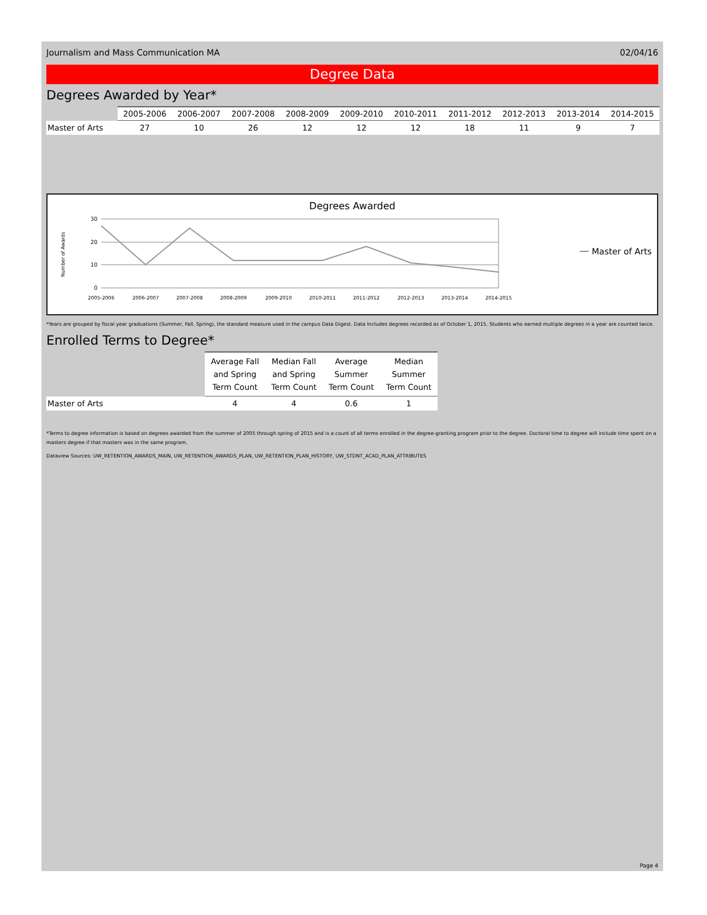Journalism and Mass Communication MA 02/04/16
Degree Data
Degrees Awarded by Year*
| | 2005-2006 | 2006-2007 | 2007-2008 | 2008-2009 | 2009-2010 | 2010-2011 | 2011-2012 | 2012-2013 | 2013-2014 | 2014-2015 |
| --- | --- | --- | --- | --- | --- | --- | --- | --- | --- | --- |
| Master of Arts | 27 | 10 | 26 | 12 | 12 | 12 | 18 | 11 | 9 | 7 |
Degrees Awarded
Number of Awards
30
20
10
0
2005-2006
2006-2007
2007-2008
2008-2009
2009-2010
2010-2011
2011-2012
2012-2013
2013-2014
2014-2015
Master of Arts
*Years are grouped by fiscal year graduations (Summer, Fall, Spring), the standard measure used in the campus Data Digest. Data Includes degrees recorded as of October 1, 2015. Students who earned multiple degrees in a year are counted twice.
Enrolled Terms to Degree*
| | Average Fall and Spring Term Count | Median Fall and Spring Term Count | Average Summer Term Count | Median Summer Term Count |
| --- | --- | --- | --- | --- |
| Master of Arts | 4 | 4 | 0.6 | 1 |
*Terms to degree information is based on degrees awarded from the summer of 2005 through spring of 2015 and is a count of all terms enrolled in the degree-granting program prior to the degree. Doctoral time to degree will include time spent on a masters degree if that masters was in the same program.
Dataview Sources: UW_RETENTION_AWARDS_MAIN, UW_RETENTION_AWARDS_PLAN, UW_RETENTION_PLAN_HISTORY, UW_STDNT_ACAD_PLAN_ATTRIBUTES
Page 4